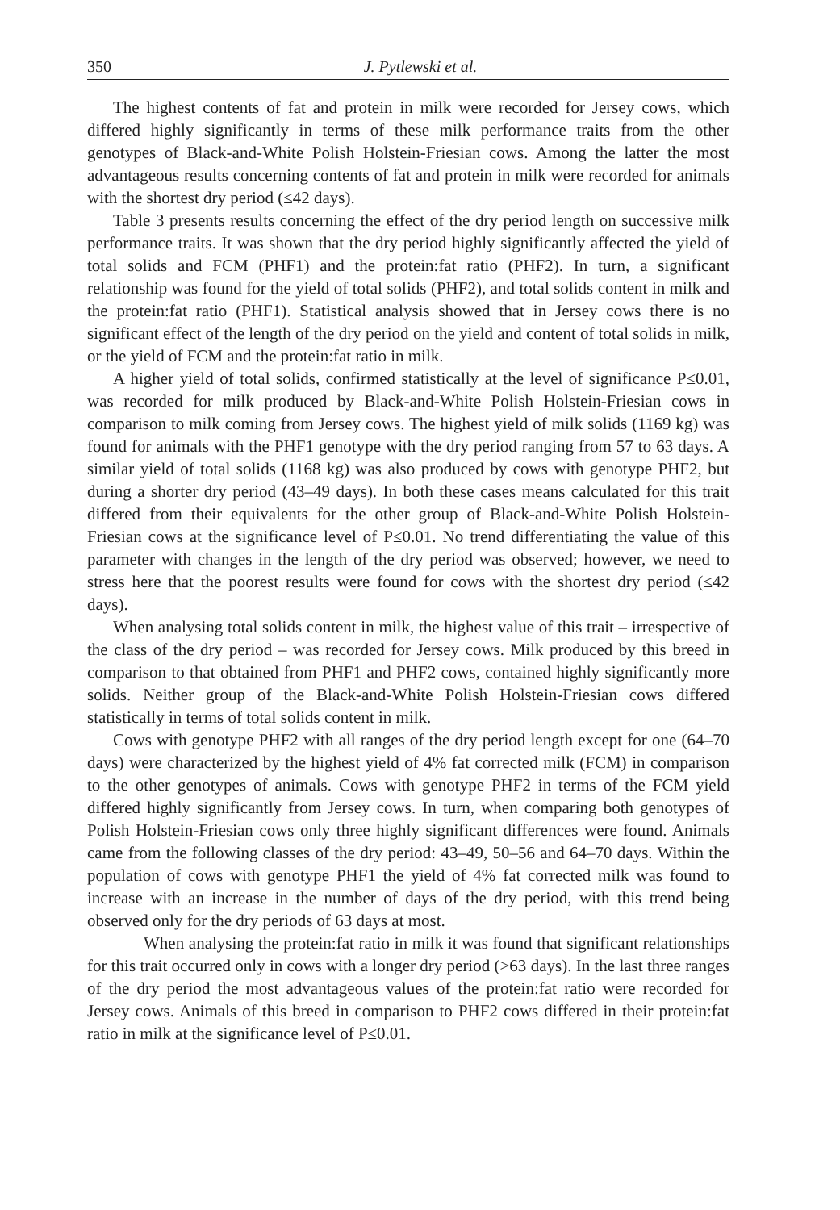350 J. Pytlewski et al.
The highest contents of fat and protein in milk were recorded for Jersey cows, which differed highly significantly in terms of these milk performance traits from the other genotypes of Black-and-White Polish Holstein-Friesian cows. Among the latter the most advantageous results concerning contents of fat and protein in milk were recorded for animals with the shortest dry period (≤42 days).
Table 3 presents results concerning the effect of the dry period length on successive milk performance traits. It was shown that the dry period highly significantly affected the yield of total solids and FCM (PHF1) and the protein:fat ratio (PHF2). In turn, a significant relationship was found for the yield of total solids (PHF2), and total solids content in milk and the protein:fat ratio (PHF1). Statistical analysis showed that in Jersey cows there is no significant effect of the length of the dry period on the yield and content of total solids in milk, or the yield of FCM and the protein:fat ratio in milk.
A higher yield of total solids, confirmed statistically at the level of significance P≤0.01, was recorded for milk produced by Black-and-White Polish Holstein-Friesian cows in comparison to milk coming from Jersey cows. The highest yield of milk solids (1169 kg) was found for animals with the PHF1 genotype with the dry period ranging from 57 to 63 days. A similar yield of total solids (1168 kg) was also produced by cows with genotype PHF2, but during a shorter dry period (43–49 days). In both these cases means calculated for this trait differed from their equivalents for the other group of Black-and-White Polish Holstein-Friesian cows at the significance level of P≤0.01. No trend differentiating the value of this parameter with changes in the length of the dry period was observed; however, we need to stress here that the poorest results were found for cows with the shortest dry period (≤42 days).
When analysing total solids content in milk, the highest value of this trait – irrespective of the class of the dry period – was recorded for Jersey cows. Milk produced by this breed in comparison to that obtained from PHF1 and PHF2 cows, contained highly significantly more solids. Neither group of the Black-and-White Polish Holstein-Friesian cows differed statistically in terms of total solids content in milk.
Cows with genotype PHF2 with all ranges of the dry period length except for one (64–70 days) were characterized by the highest yield of 4% fat corrected milk (FCM) in comparison to the other genotypes of animals. Cows with genotype PHF2 in terms of the FCM yield differed highly significantly from Jersey cows. In turn, when comparing both genotypes of Polish Holstein-Friesian cows only three highly significant differences were found. Animals came from the following classes of the dry period: 43–49, 50–56 and 64–70 days. Within the population of cows with genotype PHF1 the yield of 4% fat corrected milk was found to increase with an increase in the number of days of the dry period, with this trend being observed only for the dry periods of 63 days at most.
When analysing the protein:fat ratio in milk it was found that significant relationships for this trait occurred only in cows with a longer dry period (>63 days). In the last three ranges of the dry period the most advantageous values of the protein:fat ratio were recorded for Jersey cows. Animals of this breed in comparison to PHF2 cows differed in their protein:fat ratio in milk at the significance level of P≤0.01.